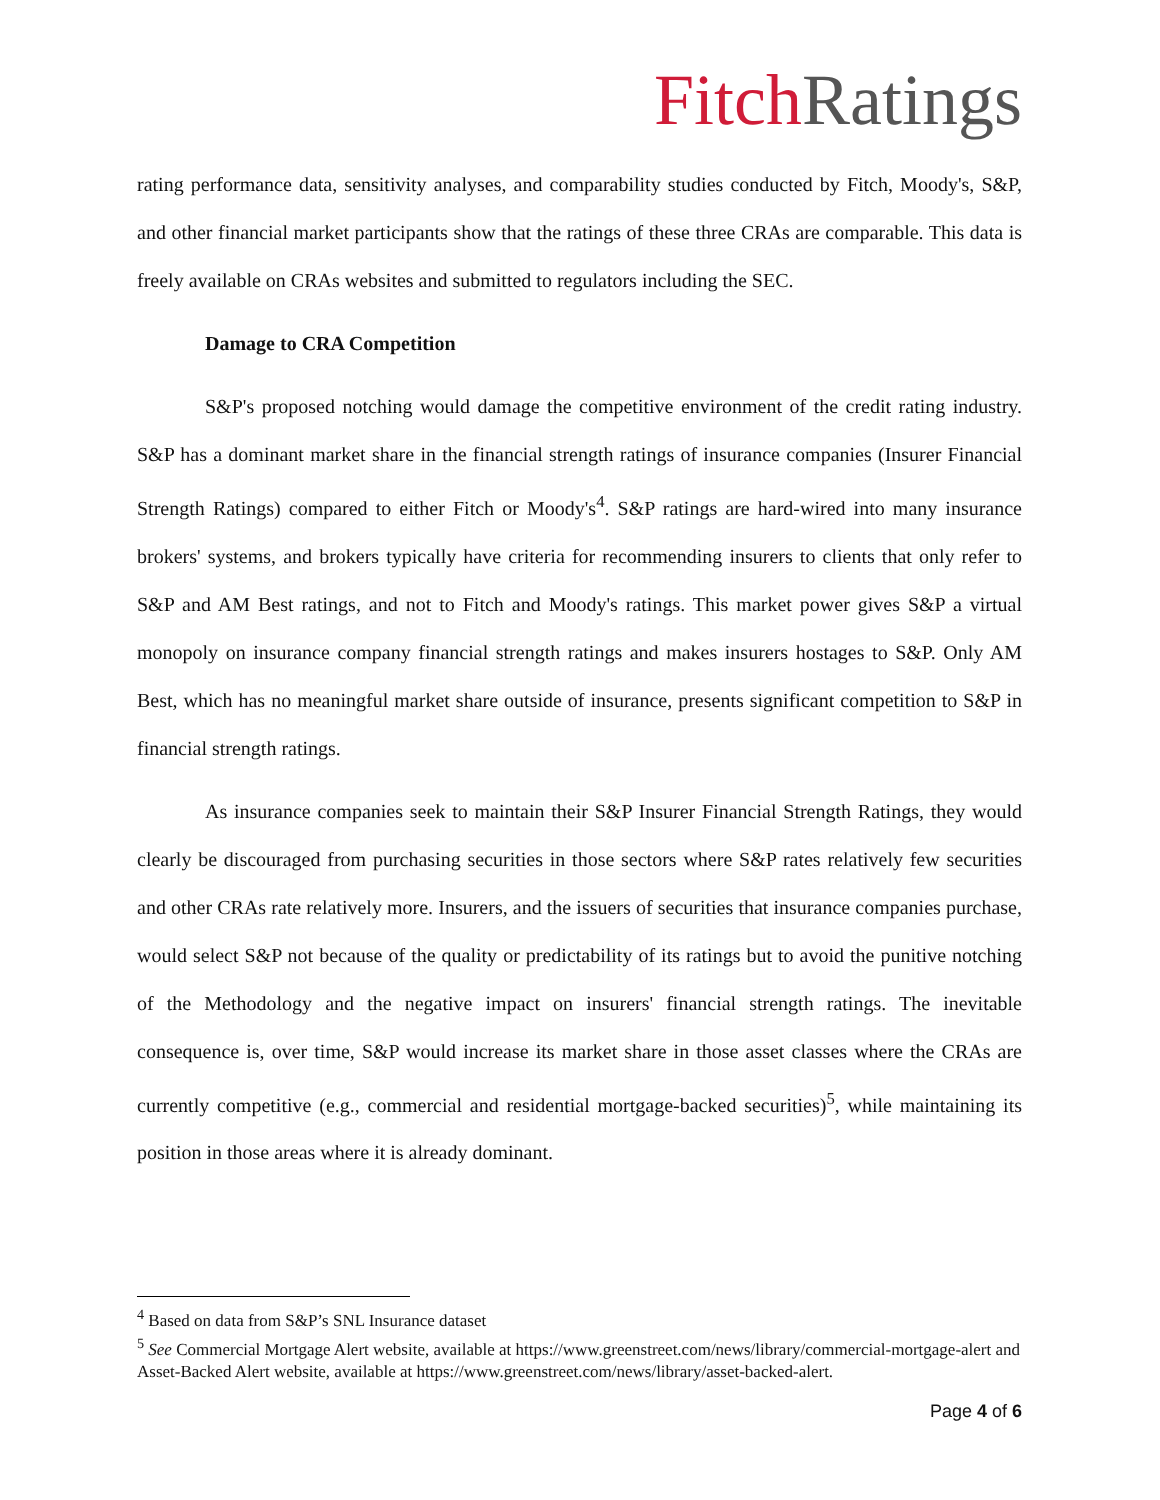Fitch Ratings
rating performance data, sensitivity analyses, and comparability studies conducted by Fitch, Moody's, S&P, and other financial market participants show that the ratings of these three CRAs are comparable. This data is freely available on CRAs websites and submitted to regulators including the SEC.
Damage to CRA Competition
S&P's proposed notching would damage the competitive environment of the credit rating industry. S&P has a dominant market share in the financial strength ratings of insurance companies (Insurer Financial Strength Ratings) compared to either Fitch or Moody's<sup>4</sup>. S&P ratings are hard-wired into many insurance brokers' systems, and brokers typically have criteria for recommending insurers to clients that only refer to S&P and AM Best ratings, and not to Fitch and Moody's ratings. This market power gives S&P a virtual monopoly on insurance company financial strength ratings and makes insurers hostages to S&P. Only AM Best, which has no meaningful market share outside of insurance, presents significant competition to S&P in financial strength ratings.
As insurance companies seek to maintain their S&P Insurer Financial Strength Ratings, they would clearly be discouraged from purchasing securities in those sectors where S&P rates relatively few securities and other CRAs rate relatively more. Insurers, and the issuers of securities that insurance companies purchase, would select S&P not because of the quality or predictability of its ratings but to avoid the punitive notching of the Methodology and the negative impact on insurers' financial strength ratings. The inevitable consequence is, over time, S&P would increase its market share in those asset classes where the CRAs are currently competitive (e.g., commercial and residential mortgage-backed securities)<sup>5</sup>, while maintaining its position in those areas where it is already dominant.
<sup>4</sup> Based on data from S&P’s SNL Insurance dataset
<sup>5</sup> See Commercial Mortgage Alert website, available at https://www.greenstreet.com/news/library/commercial-mortgage-alert and Asset-Backed Alert website, available at https://www.greenstreet.com/news/library/asset-backed-alert.
Page 4 of 6